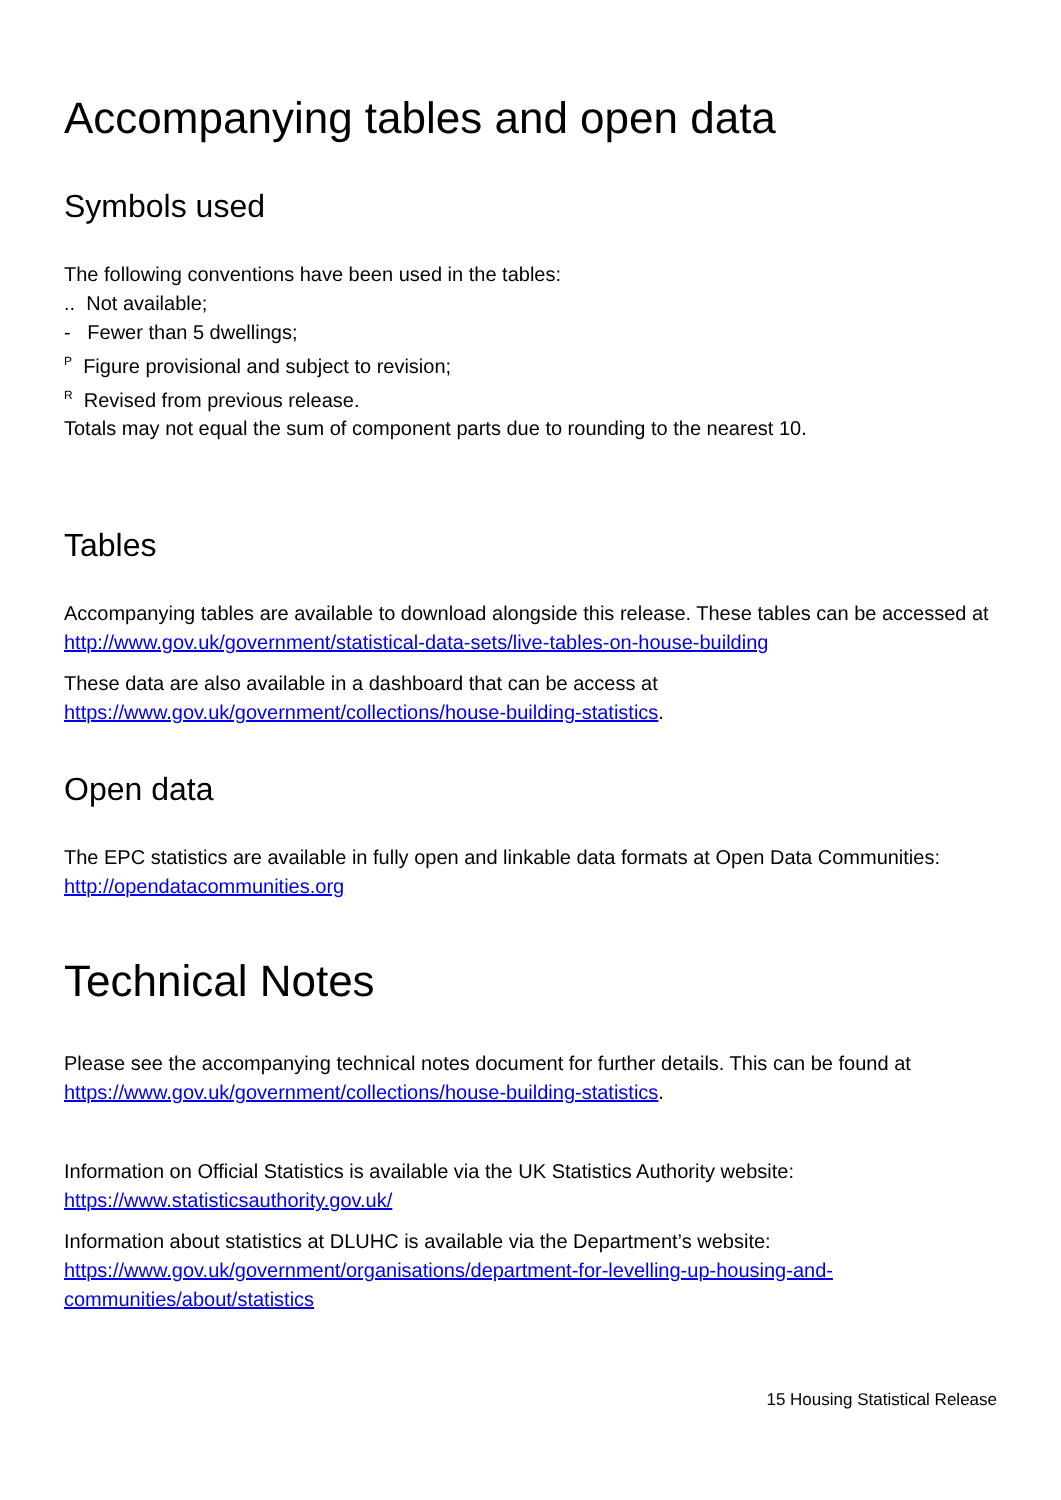Accompanying tables and open data
Symbols used
The following conventions have been used in the tables:
.. Not available;
- Fewer than 5 dwellings;
<sup>P</sup> Figure provisional and subject to revision;
<sup>R</sup> Revised from previous release.
Totals may not equal the sum of component parts due to rounding to the nearest 10.
Tables
Accompanying tables are available to download alongside this release. These tables can be accessed at http://www.gov.uk/government/statistical-data-sets/live-tables-on-house-building
These data are also available in a dashboard that can be access at
https://www.gov.uk/government/collections/house-building-statistics.
Open data
The EPC statistics are available in fully open and linkable data formats at Open Data Communities: http://opendatacommunities.org
Technical Notes
Please see the accompanying technical notes document for further details. This can be found at https://www.gov.uk/government/collections/house-building-statistics.
Information on Official Statistics is available via the UK Statistics Authority website:
https://www.statisticsauthority.gov.uk/
Information about statistics at DLUHC is available via the Department’s website: https://www.gov.uk/government/organisations/department-for-levelling-up-housing-and-communities/about/statistics
15 Housing Statistical Release